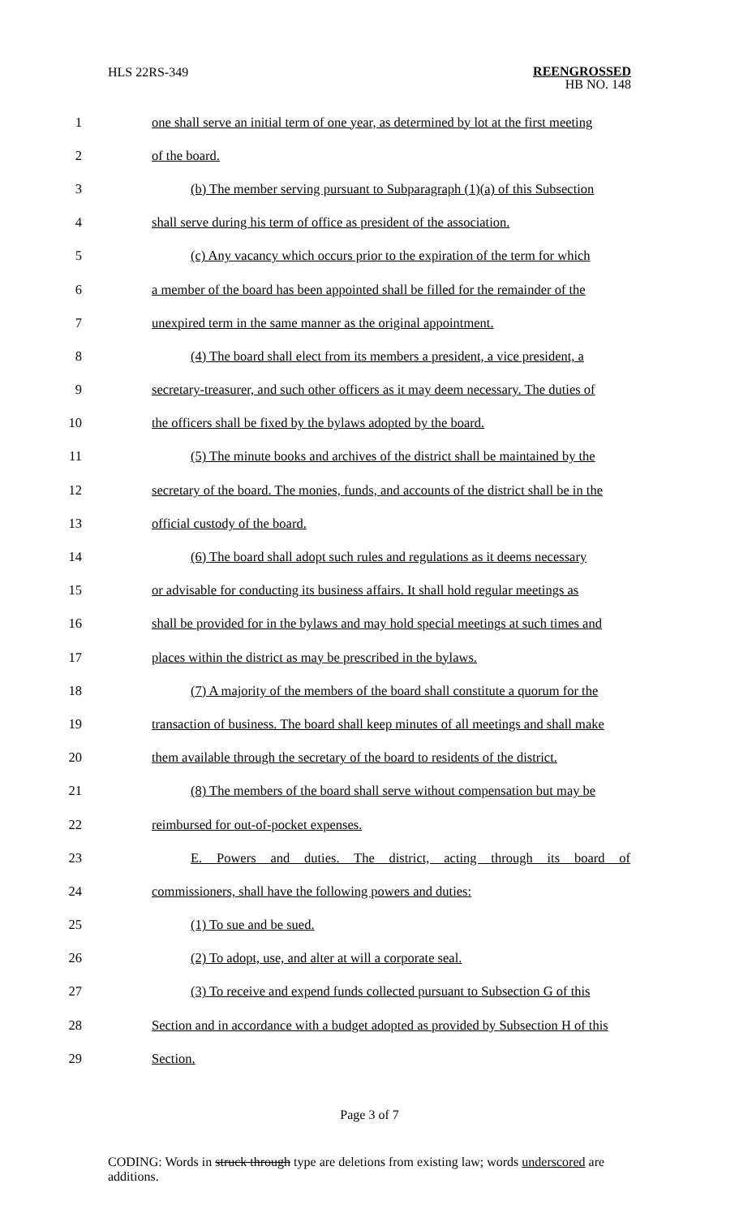HLS 22RS-349
REENGROSSED
HB NO. 148
1 one shall serve an initial term of one year, as determined by lot at the first meeting
2 of the board.
3 (b) The member serving pursuant to Subparagraph (1)(a) of this Subsection
4 shall serve during his term of office as president of the association.
5 (c) Any vacancy which occurs prior to the expiration of the term for which
6 a member of the board has been appointed shall be filled for the remainder of the
7 unexpired term in the same manner as the original appointment.
8 (4) The board shall elect from its members a president, a vice president, a
9 secretary-treasurer, and such other officers as it may deem necessary. The duties of
10 the officers shall be fixed by the bylaws adopted by the board.
11 (5) The minute books and archives of the district shall be maintained by the
12 secretary of the board. The monies, funds, and accounts of the district shall be in the
13 official custody of the board.
14 (6) The board shall adopt such rules and regulations as it deems necessary
15 or advisable for conducting its business affairs. It shall hold regular meetings as
16 shall be provided for in the bylaws and may hold special meetings at such times and
17 places within the district as may be prescribed in the bylaws.
18 (7) A majority of the members of the board shall constitute a quorum for the
19 transaction of business. The board shall keep minutes of all meetings and shall make
20 them available through the secretary of the board to residents of the district.
21 (8) The members of the board shall serve without compensation but may be
22 reimbursed for out-of-pocket expenses.
23 E. Powers and duties. The district, acting through its board of
24 commissioners, shall have the following powers and duties:
25 (1) To sue and be sued.
26 (2) To adopt, use, and alter at will a corporate seal.
27 (3) To receive and expend funds collected pursuant to Subsection G of this
28 Section and in accordance with a budget adopted as provided by Subsection H of this
29 Section.
Page 3 of 7
CODING: Words in struck through type are deletions from existing law; words underscored are additions.